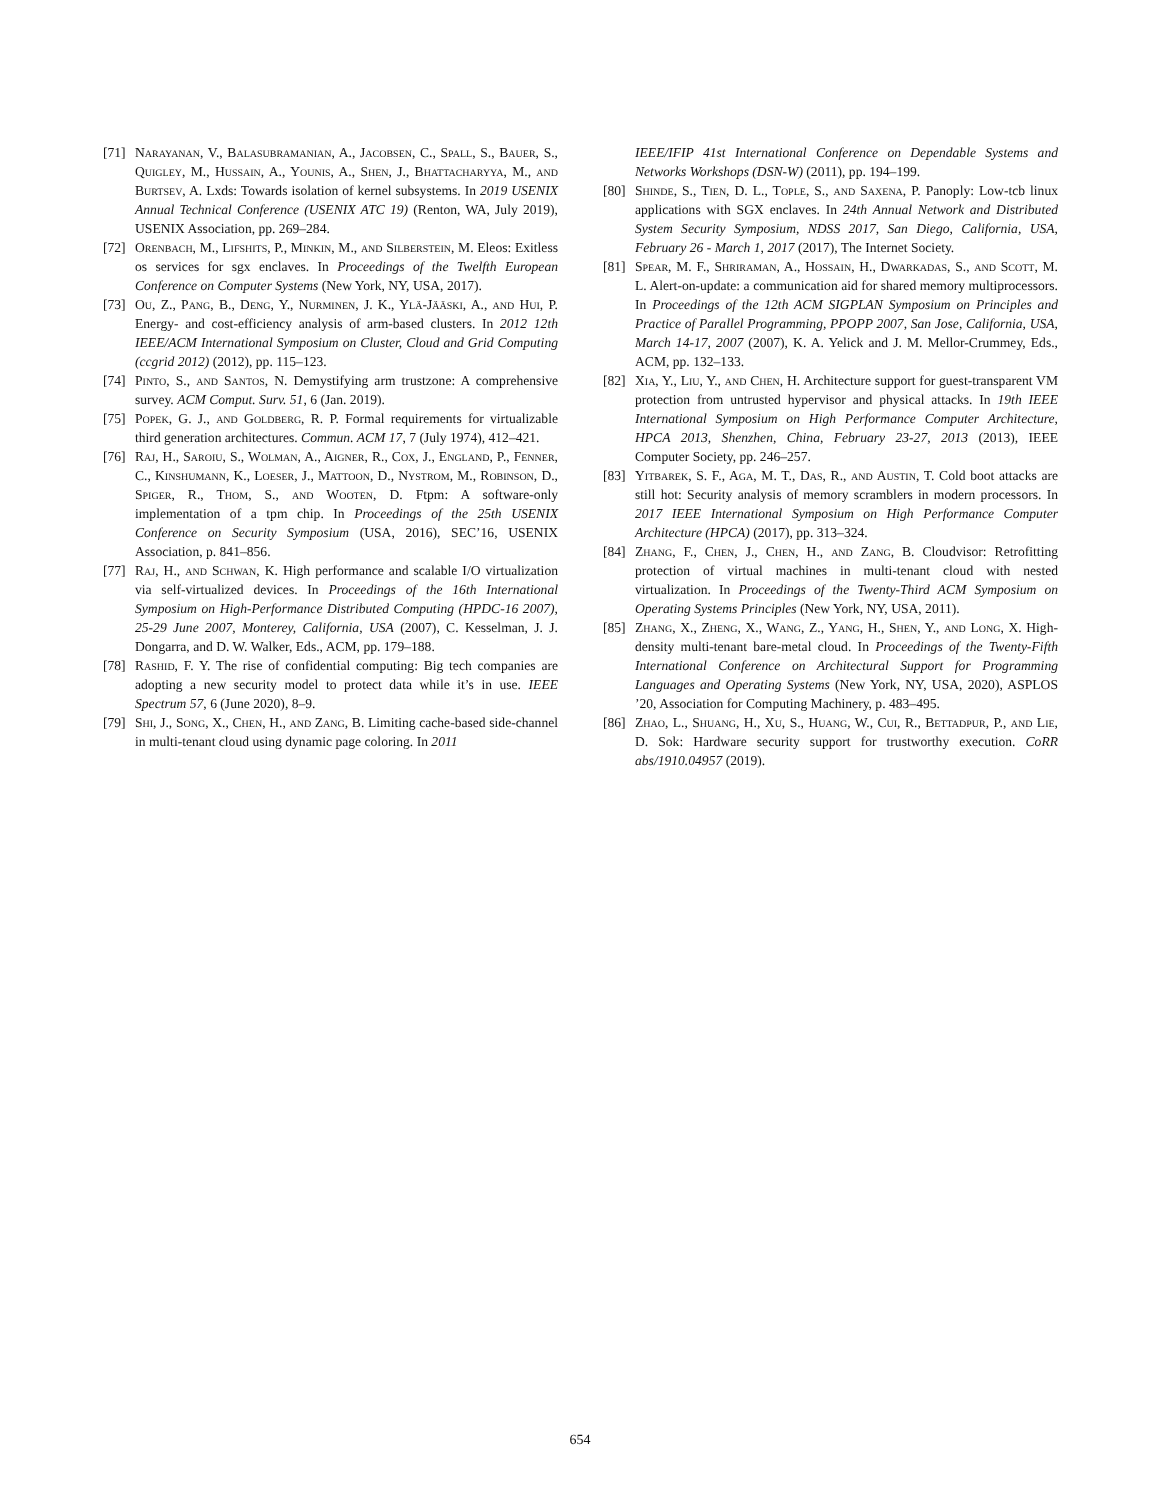[71] Narayanan, V., Balasubramanian, A., Jacobsen, C., Spall, S., Bauer, S., Quigley, M., Hussain, A., Younis, A., Shen, J., Bhattacharyya, M., and Burtsev, A. Lxds: Towards isolation of kernel subsystems. In 2019 USENIX Annual Technical Conference (USENIX ATC 19) (Renton, WA, July 2019), USENIX Association, pp. 269–284.
[72] Orenbach, M., Lifshits, P., Minkin, M., and Silberstein, M. Eleos: Exitless os services for sgx enclaves. In Proceedings of the Twelfth European Conference on Computer Systems (New York, NY, USA, 2017).
[73] Ou, Z., Pang, B., Deng, Y., Nurminen, J. K., Ylä-Jääski, A., and Hui, P. Energy- and cost-efficiency analysis of arm-based clusters. In 2012 12th IEEE/ACM International Symposium on Cluster, Cloud and Grid Computing (ccgrid 2012) (2012), pp. 115–123.
[74] Pinto, S., and Santos, N. Demystifying arm trustzone: A comprehensive survey. ACM Comput. Surv. 51, 6 (Jan. 2019).
[75] Popek, G. J., and Goldberg, R. P. Formal requirements for virtualizable third generation architectures. Commun. ACM 17, 7 (July 1974), 412–421.
[76] Raj, H., Saroiu, S., Wolman, A., Aigner, R., Cox, J., England, P., Fenner, C., Kinshumann, K., Loeser, J., Mattoon, D., Nystrom, M., Robinson, D., Spiger, R., Thom, S., and Wooten, D. Ftpm: A software-only implementation of a tpm chip. In Proceedings of the 25th USENIX Conference on Security Symposium (USA, 2016), SEC’16, USENIX Association, p. 841–856.
[77] Raj, H., and Schwan, K. High performance and scalable I/O virtualization via self-virtualized devices. In Proceedings of the 16th International Symposium on High-Performance Distributed Computing (HPDC-16 2007), 25-29 June 2007, Monterey, California, USA (2007), C. Kesselman, J. J. Dongarra, and D. W. Walker, Eds., ACM, pp. 179–188.
[78] Rashid, F. Y. The rise of confidential computing: Big tech companies are adopting a new security model to protect data while it’s in use. IEEE Spectrum 57, 6 (June 2020), 8–9.
[79] Shi, J., Song, X., Chen, H., and Zang, B. Limiting cache-based side-channel in multi-tenant cloud using dynamic page coloring. In 2011
IEEE/IFIP 41st International Conference on Dependable Systems and Networks Workshops (DSN-W) (2011), pp. 194–199.
[80] Shinde, S., Tien, D. L., Tople, S., and Saxena, P. Panoply: Low-tcb linux applications with SGX enclaves. In 24th Annual Network and Distributed System Security Symposium, NDSS 2017, San Diego, California, USA, February 26 - March 1, 2017 (2017), The Internet Society.
[81] Spear, M. F., Shriraman, A., Hossain, H., Dwarkadas, S., and Scott, M. L. Alert-on-update: a communication aid for shared memory multiprocessors. In Proceedings of the 12th ACM SIGPLAN Symposium on Principles and Practice of Parallel Programming, PPOPP 2007, San Jose, California, USA, March 14-17, 2007 (2007), K. A. Yelick and J. M. Mellor-Crummey, Eds., ACM, pp. 132–133.
[82] Xia, Y., Liu, Y., and Chen, H. Architecture support for guest-transparent VM protection from untrusted hypervisor and physical attacks. In 19th IEEE International Symposium on High Performance Computer Architecture, HPCA 2013, Shenzhen, China, February 23-27, 2013 (2013), IEEE Computer Society, pp. 246–257.
[83] Yitbarek, S. F., Aga, M. T., Das, R., and Austin, T. Cold boot attacks are still hot: Security analysis of memory scramblers in modern processors. In 2017 IEEE International Symposium on High Performance Computer Architecture (HPCA) (2017), pp. 313–324.
[84] Zhang, F., Chen, J., Chen, H., and Zang, B. Cloudvisor: Retrofitting protection of virtual machines in multi-tenant cloud with nested virtualization. In Proceedings of the Twenty-Third ACM Symposium on Operating Systems Principles (New York, NY, USA, 2011).
[85] Zhang, X., Zheng, X., Wang, Z., Yang, H., Shen, Y., and Long, X. High-density multi-tenant bare-metal cloud. In Proceedings of the Twenty-Fifth International Conference on Architectural Support for Programming Languages and Operating Systems (New York, NY, USA, 2020), ASPLOS ’20, Association for Computing Machinery, p. 483–495.
[86] Zhao, L., Shuang, H., Xu, S., Huang, W., Cui, R., Bettadpur, P., and Lie, D. Sok: Hardware security support for trustworthy execution. CoRR abs/1910.04957 (2019).
654